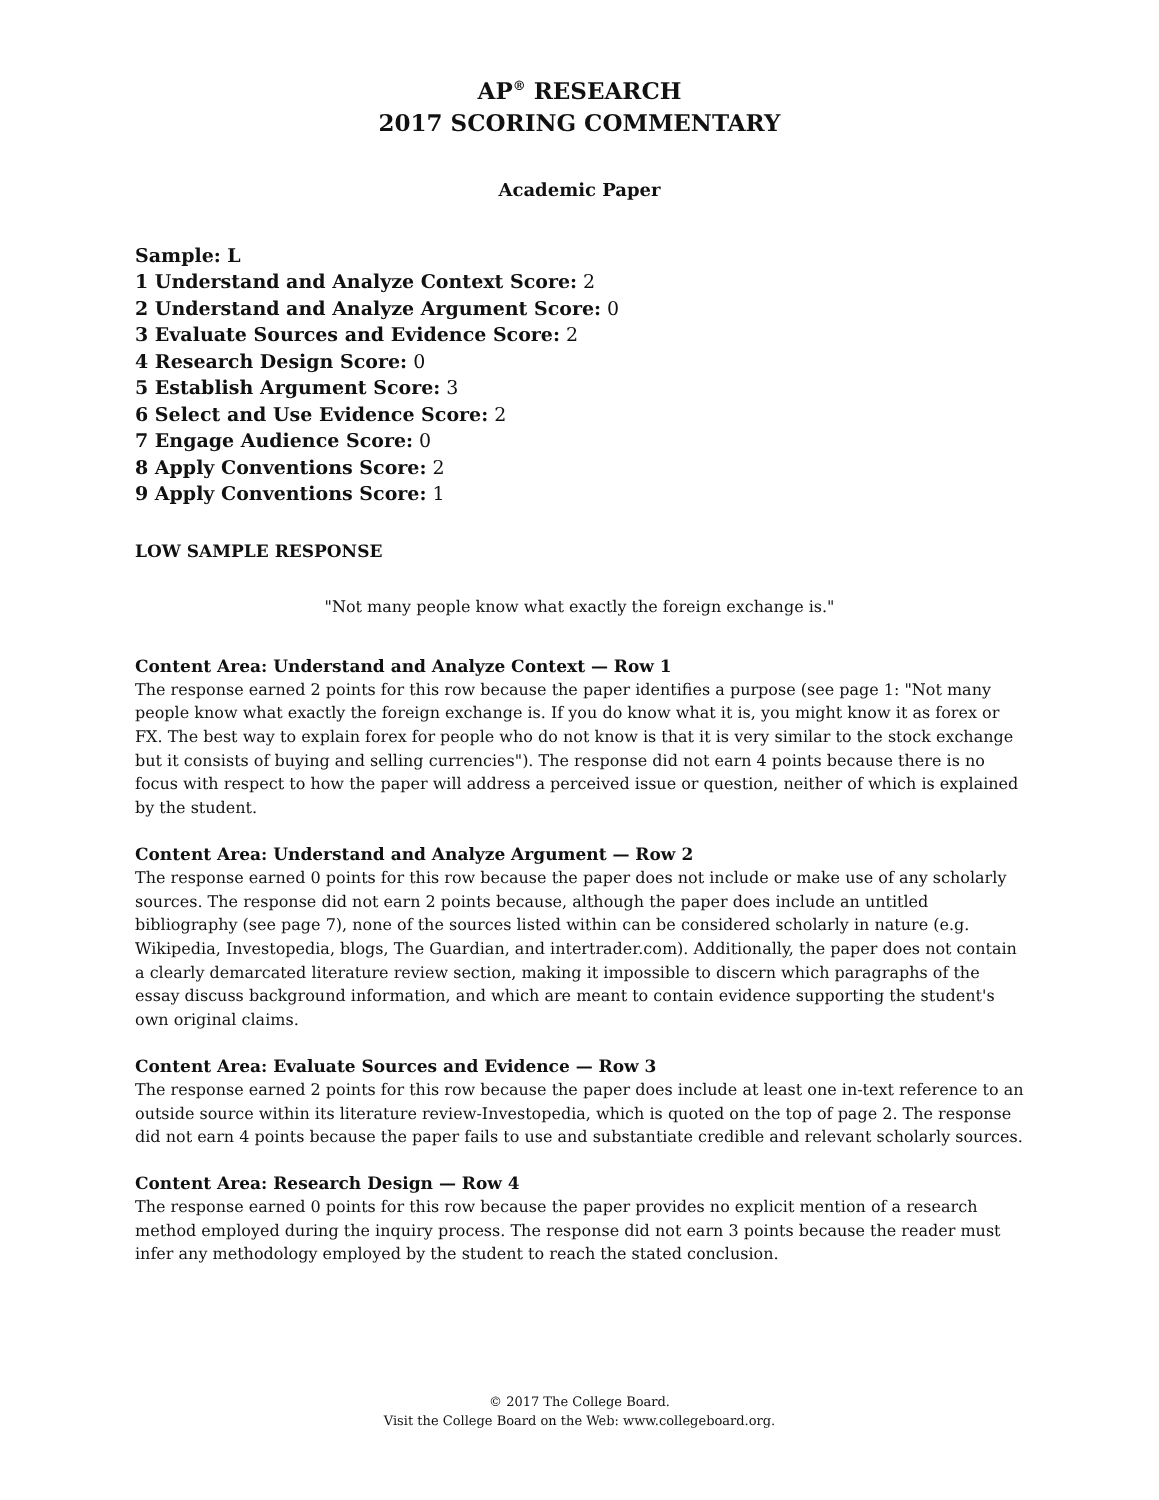AP<sup>®</sup> RESEARCH
2017 SCORING COMMENTARY
Academic Paper
Sample: L
1 Understand and Analyze Context Score: 2
2 Understand and Analyze Argument Score: 0
3 Evaluate Sources and Evidence Score: 2
4 Research Design Score: 0
5 Establish Argument Score: 3
6 Select and Use Evidence Score: 2
7 Engage Audience Score: 0
8 Apply Conventions Score: 2
9 Apply Conventions Score: 1
LOW SAMPLE RESPONSE
"Not many people know what exactly the foreign exchange is."
Content Area: Understand and Analyze Context — Row 1
The response earned 2 points for this row because the paper identifies a purpose (see page 1: "Not many people know what exactly the foreign exchange is. If you do know what it is, you might know it as forex or FX. The best way to explain forex for people who do not know is that it is very similar to the stock exchange but it consists of buying and selling currencies"). The response did not earn 4 points because there is no focus with respect to how the paper will address a perceived issue or question, neither of which is explained by the student.
Content Area: Understand and Analyze Argument — Row 2
The response earned 0 points for this row because the paper does not include or make use of any scholarly sources. The response did not earn 2 points because, although the paper does include an untitled bibliography (see page 7), none of the sources listed within can be considered scholarly in nature (e.g. Wikipedia, Investopedia, blogs, The Guardian, and intertrader.com). Additionally, the paper does not contain a clearly demarcated literature review section, making it impossible to discern which paragraphs of the essay discuss background information, and which are meant to contain evidence supporting the student's own original claims.
Content Area: Evaluate Sources and Evidence — Row 3
The response earned 2 points for this row because the paper does include at least one in-text reference to an outside source within its literature review-Investopedia, which is quoted on the top of page 2. The response did not earn 4 points because the paper fails to use and substantiate credible and relevant scholarly sources.
Content Area: Research Design — Row 4
The response earned 0 points for this row because the paper provides no explicit mention of a research method employed during the inquiry process. The response did not earn 3 points because the reader must infer any methodology employed by the student to reach the stated conclusion.
© 2017 The College Board.
Visit the College Board on the Web: www.collegeboard.org.